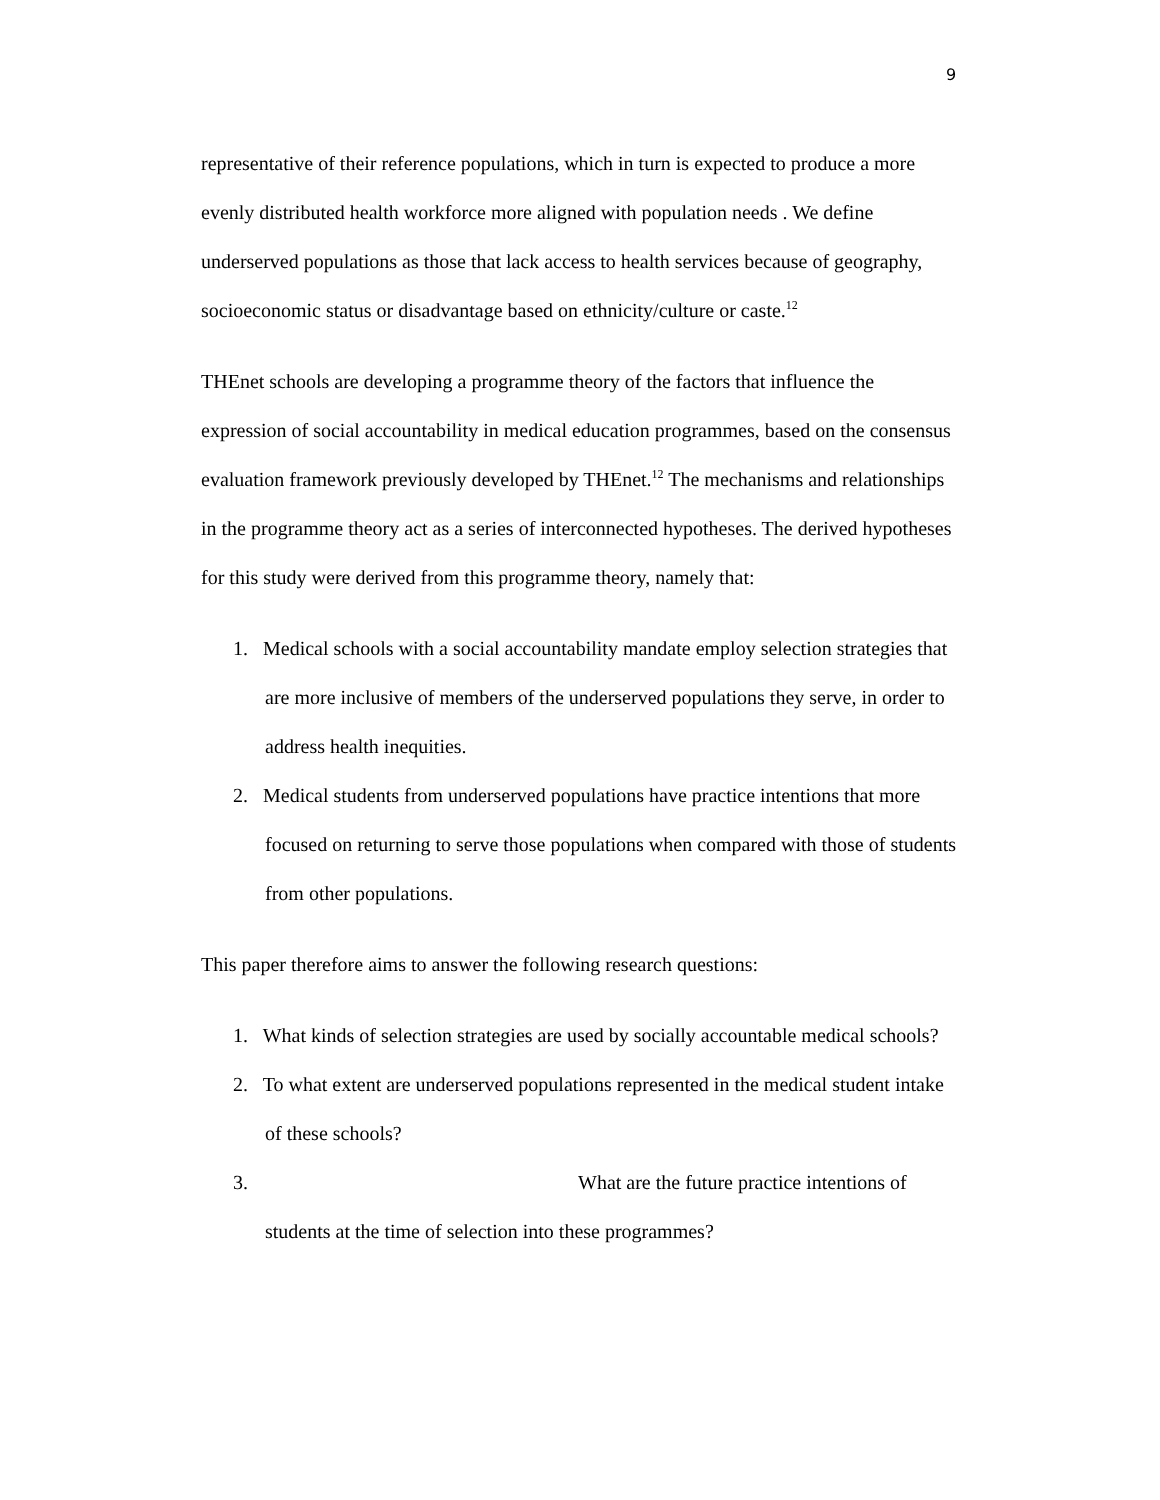9
representative of their reference populations, which in turn is expected to produce a more evenly distributed health workforce more aligned with population needs . We define underserved populations as those that lack access to health services because of geography, socioeconomic status or disadvantage based on ethnicity/culture or caste.<sup>12</sup>
THEnet schools are developing a programme theory of the factors that influence the expression of social accountability in medical education programmes, based on the consensus evaluation framework previously developed by THEnet.<sup>12</sup> The mechanisms and relationships in the programme theory act as a series of interconnected hypotheses. The derived hypotheses for this study were derived from this programme theory, namely that:
1. Medical schools with a social accountability mandate employ selection strategies that are more inclusive of members of the underserved populations they serve, in order to address health inequities.
2. Medical students from underserved populations have practice intentions that more focused on returning to serve those populations when compared with those of students from other populations.
This paper therefore aims to answer the following research questions:
1. What kinds of selection strategies are used by socially accountable medical schools?
2. To what extent are underserved populations represented in the medical student intake of these schools?
3. What are the future practice intentions of students at the time of selection into these programmes?